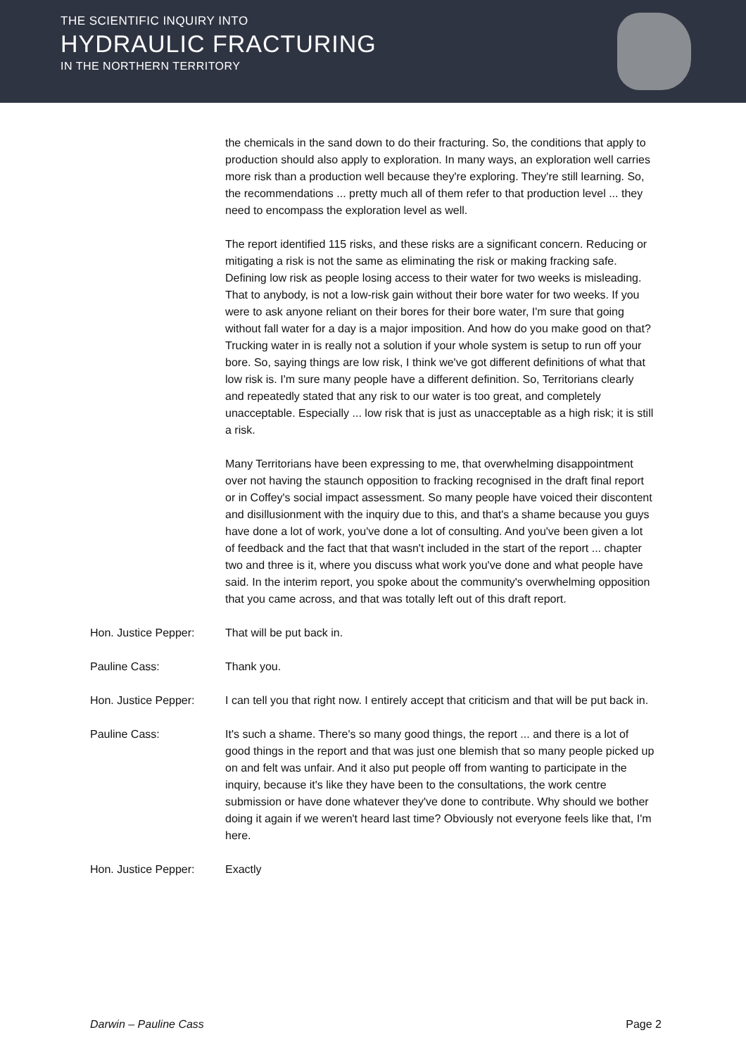THE SCIENTIFIC INQUIRY INTO
HYDRAULIC FRACTURING
IN THE NORTHERN TERRITORY
the chemicals in the sand down to do their fracturing. So, the conditions that apply to production should also apply to exploration. In many ways, an exploration well carries more risk than a production well because they're exploring. They're still learning. So, the recommendations ... pretty much all of them refer to that production level ... they need to encompass the exploration level as well.
The report identified 115 risks, and these risks are a significant concern. Reducing or mitigating a risk is not the same as eliminating the risk or making fracking safe. Defining low risk as people losing access to their water for two weeks is misleading. That to anybody, is not a low-risk gain without their bore water for two weeks. If you were to ask anyone reliant on their bores for their bore water, I'm sure that going without fall water for a day is a major imposition. And how do you make good on that? Trucking water in is really not a solution if your whole system is setup to run off your bore. So, saying things are low risk, I think we've got different definitions of what that low risk is. I'm sure many people have a different definition. So, Territorians clearly and repeatedly stated that any risk to our water is too great, and completely unacceptable. Especially ... low risk that is just as unacceptable as a high risk; it is still a risk.
Many Territorians have been expressing to me, that overwhelming disappointment over not having the staunch opposition to fracking recognised in the draft final report or in Coffey's social impact assessment. So many people have voiced their discontent and disillusionment with the inquiry due to this, and that's a shame because you guys have done a lot of work, you've done a lot of consulting. And you've been given a lot of feedback and the fact that that wasn't included in the start of the report ... chapter two and three is it, where you discuss what work you've done and what people have said. In the interim report, you spoke about the community's overwhelming opposition that you came across, and that was totally left out of this draft report.
Hon. Justice Pepper: That will be put back in.
Pauline Cass: Thank you.
Hon. Justice Pepper: I can tell you that right now. I entirely accept that criticism and that will be put back in.
Pauline Cass: It's such a shame. There's so many good things, the report ... and there is a lot of good things in the report and that was just one blemish that so many people picked up on and felt was unfair. And it also put people off from wanting to participate in the inquiry, because it's like they have been to the consultations, the work centre submission or have done whatever they've done to contribute. Why should we bother doing it again if we weren't heard last time? Obviously not everyone feels like that, I'm here.
Hon. Justice Pepper: Exactly
Darwin – Pauline Cass Page 2